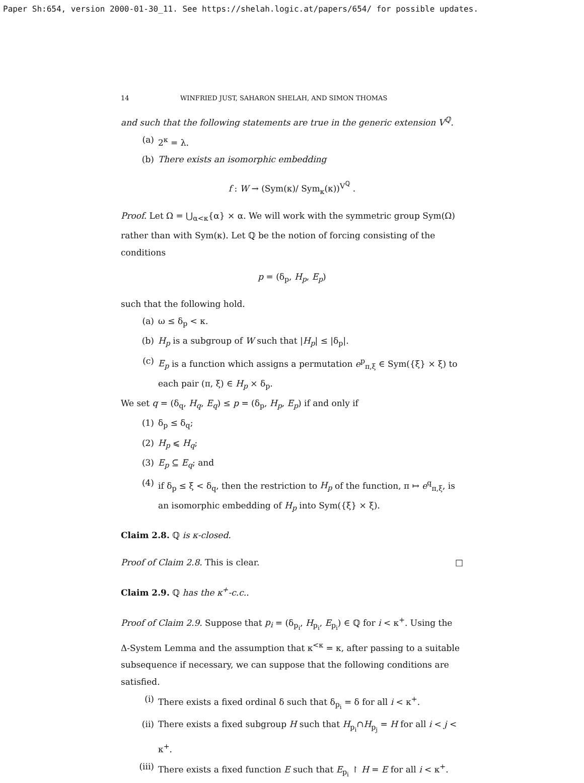Paper Sh:654, version 2000-01-30_11. See https://shelah.logic.at/papers/654/ for possible updates.
14 WINFRIED JUST, SAHARON SHELAH, AND SIMON THOMAS
and such that the following statements are true in the generic extension V<sup>ℚ</sup>.
(a) 2<sup>κ</sup> = λ.
(b) There exists an isomorphic embedding
f : W → (Sym(κ)/ Sym<sub>κ</sub>(κ))<sup>V<sup>ℚ</sup></sup> .
Proof. Let Ω = ⋃<sub>α<κ</sub>{α} × α. We will work with the symmetric group Sym(Ω) rather than with Sym(κ). Let ℚ be the notion of forcing consisting of the conditions
p = (δ<sub>p</sub>, H<sub>p</sub>, E<sub>p</sub>)
such that the following hold.
(a) ω ≤ δ<sub>p</sub> < κ.
(b) H<sub>p</sub> is a subgroup of W such that |H<sub>p</sub>| ≤ |δ<sub>p</sub>|.
(c) E<sub>p</sub> is a function which assigns a permutation e<sup>p</sup><sub>π,ξ</sub> ∈ Sym({ξ} × ξ) to each pair (π, ξ) ∈ H<sub>p</sub> × δ<sub>p</sub>.
We set q = (δ<sub>q</sub>, H<sub>q</sub>, E<sub>q</sub>) ≤ p = (δ<sub>p</sub>, H<sub>p</sub>, E<sub>p</sub>) if and only if
(1) δ<sub>p</sub> ≤ δ<sub>q</sub>;
(2) H<sub>p</sub> ⩽ H<sub>q</sub>;
(3) E<sub>p</sub> ⊆ E<sub>q</sub>; and
(4) if δ<sub>p</sub> ≤ ξ < δ<sub>q</sub>, then the restriction to H<sub>p</sub> of the function, π ↦ e<sup>q</sup><sub>π,ξ</sub>, is an isomorphic embedding of H<sub>p</sub> into Sym({ξ} × ξ).
Claim 2.8. ℚ is κ-closed.
Proof of Claim 2.8. This is clear. □
Claim 2.9. ℚ has the κ<sup>+</sup>-c.c..
Proof of Claim 2.9. Suppose that p<sub>i</sub> = (δ<sub>p<sub>i</sub></sub>, H<sub>p<sub>i</sub></sub>, E<sub>p<sub>i</sub></sub>) ∈ ℚ for i < κ<sup>+</sup>. Using the Δ-System Lemma and the assumption that κ<sup><κ</sup> = κ, after passing to a suitable subsequence if necessary, we can suppose that the following conditions are satisfied.
(i) There exists a fixed ordinal δ such that δ<sub>p<sub>i</sub></sub> = δ for all i < κ<sup>+</sup>.
(ii) There exists a fixed subgroup H such that H<sub>p<sub>i</sub></sub>∩H<sub>p<sub>j</sub></sub> = H for all i < j < κ<sup>+</sup>.
(iii) There exists a fixed function E such that E<sub>p<sub>i</sub></sub> ↾ H = E for all i < κ<sup>+</sup>.